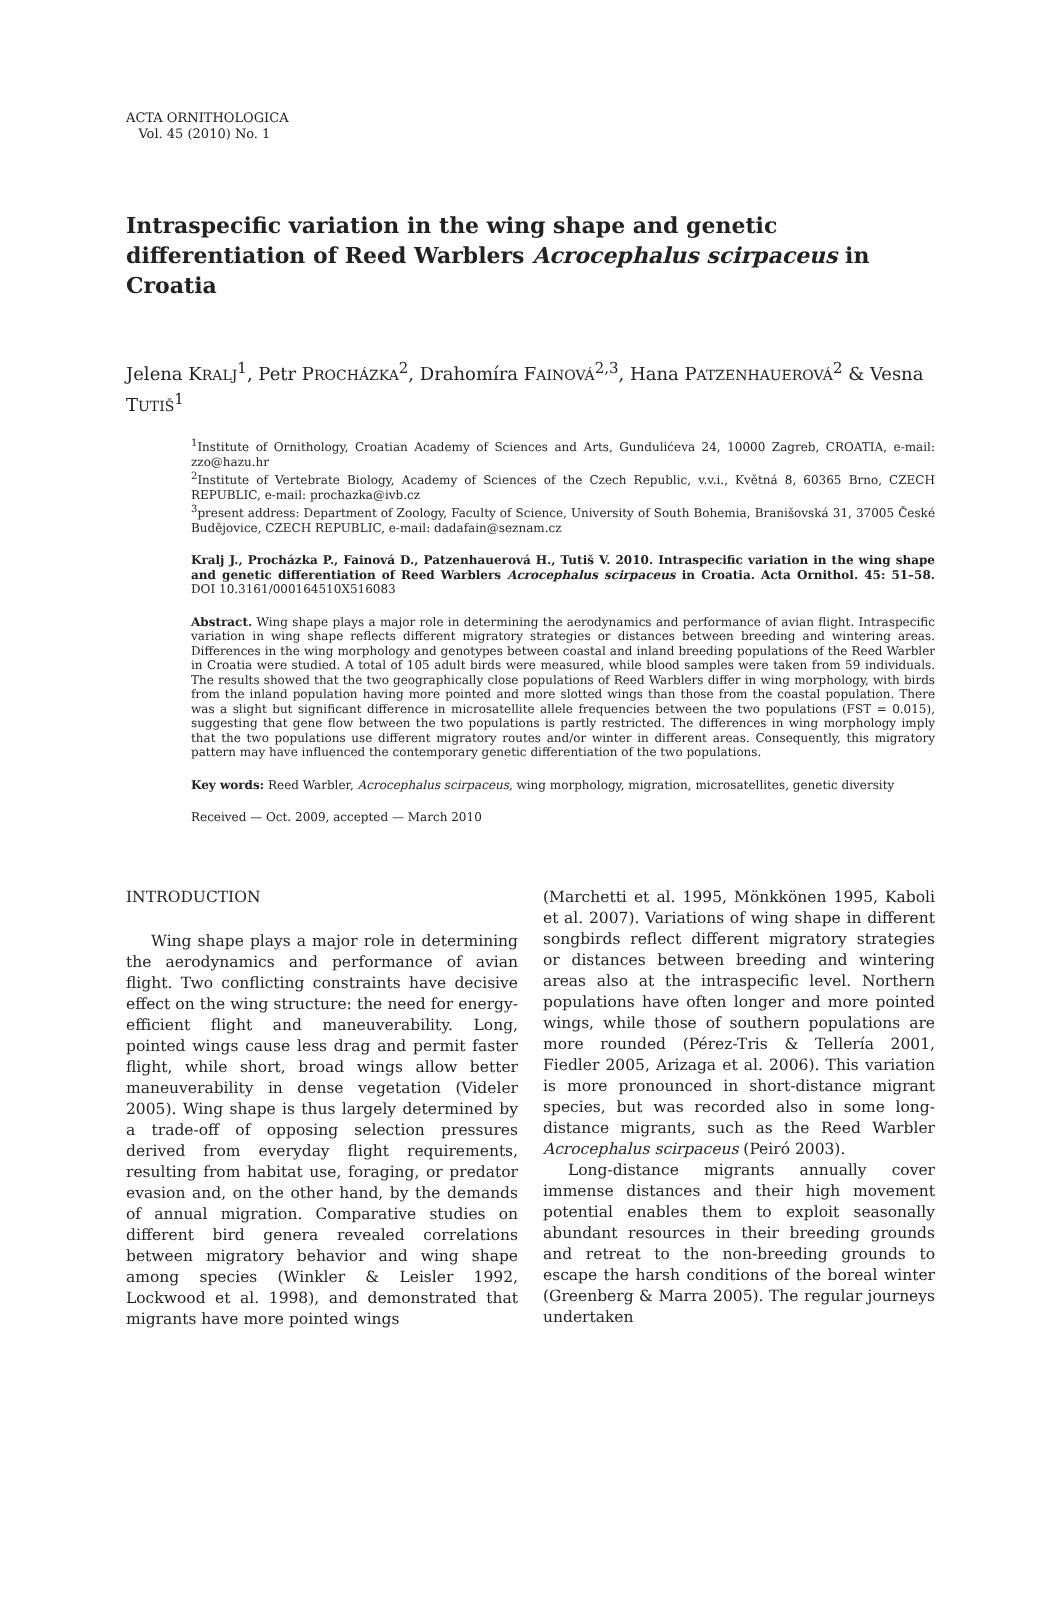ACTA ORNITHOLOGICA
Vol. 45 (2010) No. 1
Intraspecific variation in the wing shape and genetic differentiation of Reed Warblers Acrocephalus scirpaceus in Croatia
Jelena KRALJ<sup>1</sup>, Petr PROCHÁZKA<sup>2</sup>, Drahomíra FAINOVÁ<sup>2,3</sup>, Hana PATZENHAUEROVÁ<sup>2</sup> & Vesna TUTIŠ<sup>1</sup>
<sup>1</sup> Institute of Ornithology, Croatian Academy of Sciences and Arts, Gundulićeva 24, 10000 Zagreb, CROATIA, e-mail: zzo@hazu.hr
<sup>2</sup> Institute of Vertebrate Biology, Academy of Sciences of the Czech Republic, v.v.i., Květná 8, 60365 Brno, CZECH REPUBLIC, e-mail: prochazka@ivb.cz
<sup>3</sup> present address: Department of Zoology, Faculty of Science, University of South Bohemia, Branišovská 31, 37005 České Budějovice, CZECH REPUBLIC, e-mail: dadafain@seznam.cz
Kralj J., Procházka P., Fainová D., Patzenhauerová H., Tutiš V. 2010. Intraspecific variation in the wing shape and genetic differentiation of Reed Warblers Acrocephalus scirpaceus in Croatia. Acta Ornithol. 45: 51–58. DOI 10.3161/000164510X516083
Abstract. Wing shape plays a major role in determining the aerodynamics and performance of avian flight. Intraspecific variation in wing shape reflects different migratory strategies or distances between breeding and wintering areas. Differences in the wing morphology and genotypes between coastal and inland breeding populations of the Reed Warbler in Croatia were studied. A total of 105 adult birds were measured, while blood samples were taken from 59 individuals. The results showed that the two geographically close populations of Reed Warblers differ in wing morphology, with birds from the inland population having more pointed and more slotted wings than those from the coastal population. There was a slight but significant difference in microsatellite allele frequencies between the two populations (FST = 0.015), suggesting that gene flow between the two populations is partly restricted. The differences in wing morphology imply that the two populations use different migratory routes and/or winter in different areas. Consequently, this migratory pattern may have influenced the contemporary genetic differentiation of the two populations.
Key words: Reed Warbler, Acrocephalus scirpaceus, wing morphology, migration, microsatellites, genetic diversity
Received — Oct. 2009, accepted — March 2010
INTRODUCTION
Wing shape plays a major role in determining the aerodynamics and performance of avian flight. Two conflicting constraints have decisive effect on the wing structure: the need for energy-efficient flight and maneuverability. Long, pointed wings cause less drag and permit faster flight, while short, broad wings allow better maneuverability in dense vegetation (Videler 2005). Wing shape is thus largely determined by a trade-off of opposing selection pressures derived from everyday flight requirements, resulting from habitat use, foraging, or predator evasion and, on the other hand, by the demands of annual migration. Comparative studies on different bird genera revealed correlations between migratory behavior and wing shape among species (Winkler & Leisler 1992, Lockwood et al. 1998), and demonstrated that migrants have more pointed wings
(Marchetti et al. 1995, Mönkkönen 1995, Kaboli et al. 2007). Variations of wing shape in different songbirds reflect different migratory strategies or distances between breeding and wintering areas also at the intraspecific level. Northern populations have often longer and more pointed wings, while those of southern populations are more rounded (Pérez-Tris & Tellería 2001, Fiedler 2005, Arizaga et al. 2006). This variation is more pronounced in short-distance migrant species, but was recorded also in some long-distance migrants, such as the Reed Warbler Acrocephalus scirpaceus (Peiró 2003).
Long-distance migrants annually cover immense distances and their high movement potential enables them to exploit seasonally abundant resources in their breeding grounds and retreat to the non-breeding grounds to escape the harsh conditions of the boreal winter (Greenberg & Marra 2005). The regular journeys undertaken